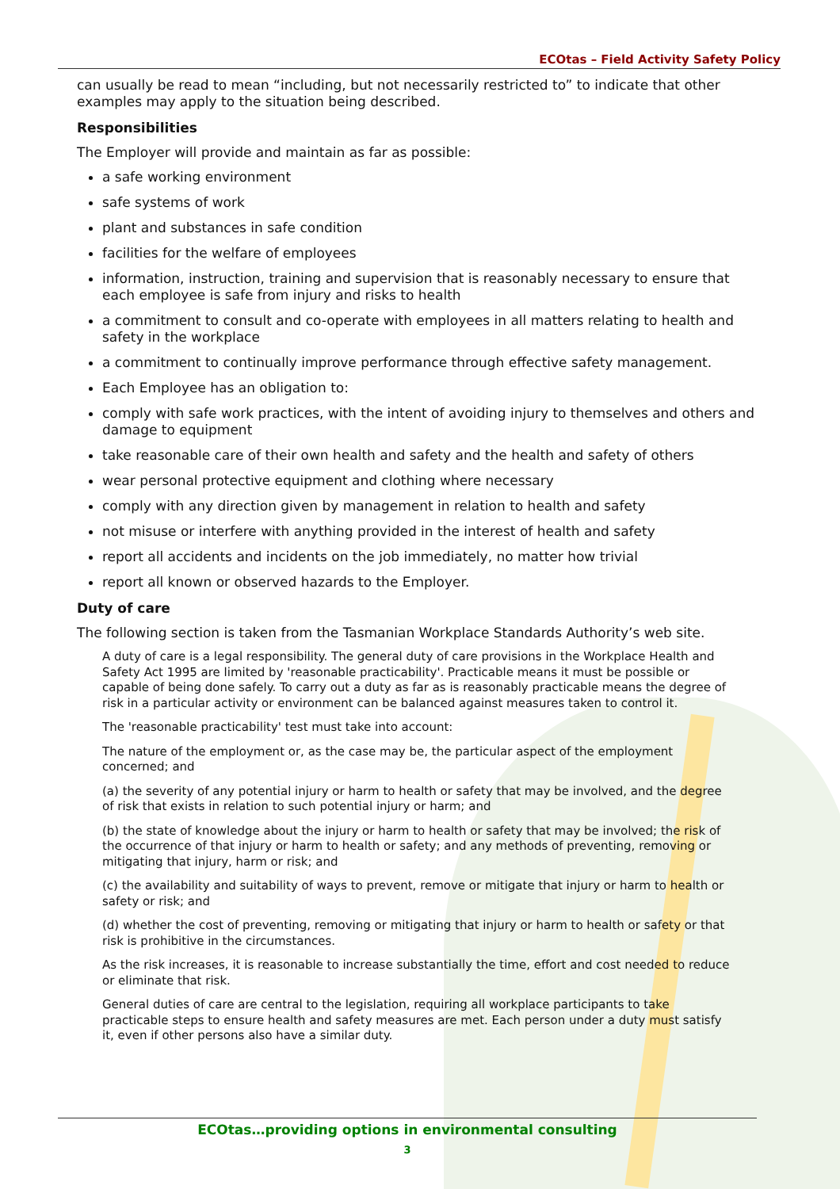ECOtas – Field Activity Safety Policy
can usually be read to mean “including, but not necessarily restricted to” to indicate that other examples may apply to the situation being described.
Responsibilities
The Employer will provide and maintain as far as possible:
a safe working environment
safe systems of work
plant and substances in safe condition
facilities for the welfare of employees
information, instruction, training and supervision that is reasonably necessary to ensure that each employee is safe from injury and risks to health
a commitment to consult and co-operate with employees in all matters relating to health and safety in the workplace
a commitment to continually improve performance through effective safety management.
Each Employee has an obligation to:
comply with safe work practices, with the intent of avoiding injury to themselves and others and damage to equipment
take reasonable care of their own health and safety and the health and safety of others
wear personal protective equipment and clothing where necessary
comply with any direction given by management in relation to health and safety
not misuse or interfere with anything provided in the interest of health and safety
report all accidents and incidents on the job immediately, no matter how trivial
report all known or observed hazards to the Employer.
Duty of care
The following section is taken from the Tasmanian Workplace Standards Authority’s web site.
A duty of care is a legal responsibility. The general duty of care provisions in the Workplace Health and Safety Act 1995 are limited by 'reasonable practicability'. Practicable means it must be possible or capable of being done safely. To carry out a duty as far as is reasonably practicable means the degree of risk in a particular activity or environment can be balanced against measures taken to control it.
The 'reasonable practicability' test must take into account:
The nature of the employment or, as the case may be, the particular aspect of the employment concerned; and
(a) the severity of any potential injury or harm to health or safety that may be involved, and the degree of risk that exists in relation to such potential injury or harm; and
(b) the state of knowledge about the injury or harm to health or safety that may be involved; the risk of the occurrence of that injury or harm to health or safety; and any methods of preventing, removing or mitigating that injury, harm or risk; and
(c) the availability and suitability of ways to prevent, remove or mitigate that injury or harm to health or safety or risk; and
(d) whether the cost of preventing, removing or mitigating that injury or harm to health or safety or that risk is prohibitive in the circumstances.
As the risk increases, it is reasonable to increase substantially the time, effort and cost needed to reduce or eliminate that risk.
General duties of care are central to the legislation, requiring all workplace participants to take practicable steps to ensure health and safety measures are met. Each person under a duty must satisfy it, even if other persons also have a similar duty.
ECOtas…providing options in environmental consulting
3